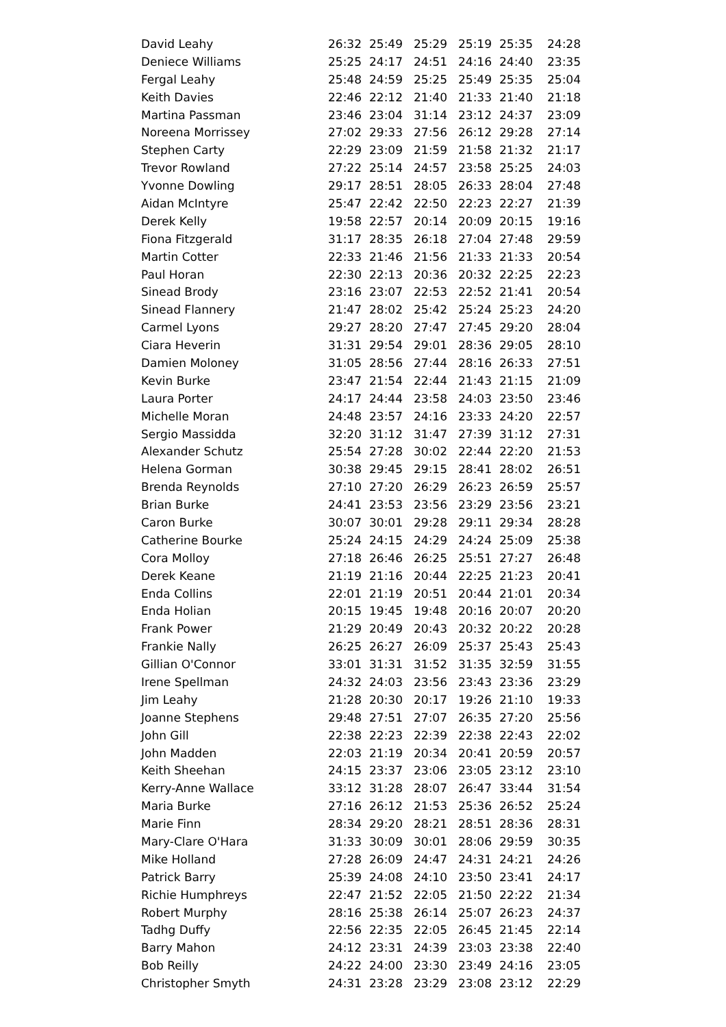| David Leahy | 26:32 | 25:49 | 25:29 | 25:19 | 25:35 | 24:28 |
| Deniece Williams | 25:25 | 24:17 | 24:51 | 24:16 | 24:40 | 23:35 |
| Fergal Leahy | 25:48 | 24:59 | 25:25 | 25:49 | 25:35 | 25:04 |
| Keith Davies | 22:46 | 22:12 | 21:40 | 21:33 | 21:40 | 21:18 |
| Martina Passman | 23:46 | 23:04 | 31:14 | 23:12 | 24:37 | 23:09 |
| Noreena Morrissey | 27:02 | 29:33 | 27:56 | 26:12 | 29:28 | 27:14 |
| Stephen Carty | 22:29 | 23:09 | 21:59 | 21:58 | 21:32 | 21:17 |
| Trevor Rowland | 27:22 | 25:14 | 24:57 | 23:58 | 25:25 | 24:03 |
| Yvonne Dowling | 29:17 | 28:51 | 28:05 | 26:33 | 28:04 | 27:48 |
| Aidan McIntyre | 25:47 | 22:42 | 22:50 | 22:23 | 22:27 | 21:39 |
| Derek Kelly | 19:58 | 22:57 | 20:14 | 20:09 | 20:15 | 19:16 |
| Fiona Fitzgerald | 31:17 | 28:35 | 26:18 | 27:04 | 27:48 | 29:59 |
| Martin Cotter | 22:33 | 21:46 | 21:56 | 21:33 | 21:33 | 20:54 |
| Paul Horan | 22:30 | 22:13 | 20:36 | 20:32 | 22:25 | 22:23 |
| Sinead Brody | 23:16 | 23:07 | 22:53 | 22:52 | 21:41 | 20:54 |
| Sinead Flannery | 21:47 | 28:02 | 25:42 | 25:24 | 25:23 | 24:20 |
| Carmel Lyons | 29:27 | 28:20 | 27:47 | 27:45 | 29:20 | 28:04 |
| Ciara Heverin | 31:31 | 29:54 | 29:01 | 28:36 | 29:05 | 28:10 |
| Damien Moloney | 31:05 | 28:56 | 27:44 | 28:16 | 26:33 | 27:51 |
| Kevin Burke | 23:47 | 21:54 | 22:44 | 21:43 | 21:15 | 21:09 |
| Laura Porter | 24:17 | 24:44 | 23:58 | 24:03 | 23:50 | 23:46 |
| Michelle Moran | 24:48 | 23:57 | 24:16 | 23:33 | 24:20 | 22:57 |
| Sergio Massidda | 32:20 | 31:12 | 31:47 | 27:39 | 31:12 | 27:31 |
| Alexander Schutz | 25:54 | 27:28 | 30:02 | 22:44 | 22:20 | 21:53 |
| Helena Gorman | 30:38 | 29:45 | 29:15 | 28:41 | 28:02 | 26:51 |
| Brenda Reynolds | 27:10 | 27:20 | 26:29 | 26:23 | 26:59 | 25:57 |
| Brian Burke | 24:41 | 23:53 | 23:56 | 23:29 | 23:56 | 23:21 |
| Caron Burke | 30:07 | 30:01 | 29:28 | 29:11 | 29:34 | 28:28 |
| Catherine Bourke | 25:24 | 24:15 | 24:29 | 24:24 | 25:09 | 25:38 |
| Cora Molloy | 27:18 | 26:46 | 26:25 | 25:51 | 27:27 | 26:48 |
| Derek Keane | 21:19 | 21:16 | 20:44 | 22:25 | 21:23 | 20:41 |
| Enda Collins | 22:01 | 21:19 | 20:51 | 20:44 | 21:01 | 20:34 |
| Enda Holian | 20:15 | 19:45 | 19:48 | 20:16 | 20:07 | 20:20 |
| Frank Power | 21:29 | 20:49 | 20:43 | 20:32 | 20:22 | 20:28 |
| Frankie Nally | 26:25 | 26:27 | 26:09 | 25:37 | 25:43 | 25:43 |
| Gillian O'Connor | 33:01 | 31:31 | 31:52 | 31:35 | 32:59 | 31:55 |
| Irene Spellman | 24:32 | 24:03 | 23:56 | 23:43 | 23:36 | 23:29 |
| Jim Leahy | 21:28 | 20:30 | 20:17 | 19:26 | 21:10 | 19:33 |
| Joanne Stephens | 29:48 | 27:51 | 27:07 | 26:35 | 27:20 | 25:56 |
| John Gill | 22:38 | 22:23 | 22:39 | 22:38 | 22:43 | 22:02 |
| John Madden | 22:03 | 21:19 | 20:34 | 20:41 | 20:59 | 20:57 |
| Keith Sheehan | 24:15 | 23:37 | 23:06 | 23:05 | 23:12 | 23:10 |
| Kerry-Anne Wallace | 33:12 | 31:28 | 28:07 | 26:47 | 33:44 | 31:54 |
| Maria Burke | 27:16 | 26:12 | 21:53 | 25:36 | 26:52 | 25:24 |
| Marie Finn | 28:34 | 29:20 | 28:21 | 28:51 | 28:36 | 28:31 |
| Mary-Clare O'Hara | 31:33 | 30:09 | 30:01 | 28:06 | 29:59 | 30:35 |
| Mike Holland | 27:28 | 26:09 | 24:47 | 24:31 | 24:21 | 24:26 |
| Patrick Barry | 25:39 | 24:08 | 24:10 | 23:50 | 23:41 | 24:17 |
| Richie Humphreys | 22:47 | 21:52 | 22:05 | 21:50 | 22:22 | 21:34 |
| Robert Murphy | 28:16 | 25:38 | 26:14 | 25:07 | 26:23 | 24:37 |
| Tadhg Duffy | 22:56 | 22:35 | 22:05 | 26:45 | 21:45 | 22:14 |
| Barry Mahon | 24:12 | 23:31 | 24:39 | 23:03 | 23:38 | 22:40 |
| Bob Reilly | 24:22 | 24:00 | 23:30 | 23:49 | 24:16 | 23:05 |
| Christopher Smyth | 24:31 | 23:28 | 23:29 | 23:08 | 23:12 | 22:29 |